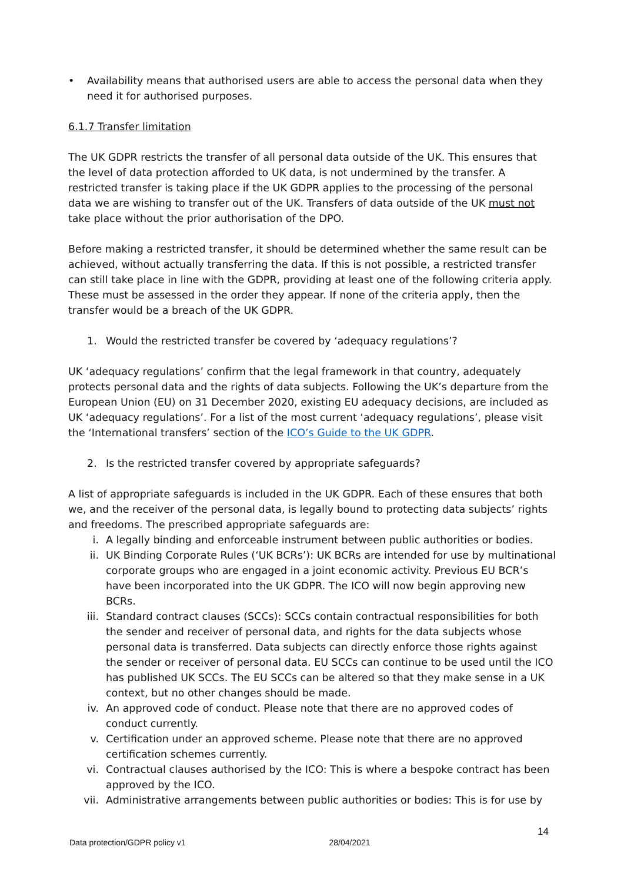• Availability means that authorised users are able to access the personal data when they need it for authorised purposes.
6.1.7 Transfer limitation
The UK GDPR restricts the transfer of all personal data outside of the UK. This ensures that the level of data protection afforded to UK data, is not undermined by the transfer. A restricted transfer is taking place if the UK GDPR applies to the processing of the personal data we are wishing to transfer out of the UK. Transfers of data outside of the UK must not take place without the prior authorisation of the DPO.
Before making a restricted transfer, it should be determined whether the same result can be achieved, without actually transferring the data. If this is not possible, a restricted transfer can still take place in line with the GDPR, providing at least one of the following criteria apply. These must be assessed in the order they appear. If none of the criteria apply, then the transfer would be a breach of the UK GDPR.
1. Would the restricted transfer be covered by ‘adequacy regulations’?
UK ‘adequacy regulations’ confirm that the legal framework in that country, adequately protects personal data and the rights of data subjects. Following the UK’s departure from the European Union (EU) on 31 December 2020, existing EU adequacy decisions, are included as UK ‘adequacy regulations’. For a list of the most current ‘adequacy regulations’, please visit the ‘International transfers’ section of the ICO’s Guide to the UK GDPR.
2. Is the restricted transfer covered by appropriate safeguards?
A list of appropriate safeguards is included in the UK GDPR. Each of these ensures that both we, and the receiver of the personal data, is legally bound to protecting data subjects’ rights and freedoms. The prescribed appropriate safeguards are:
i. A legally binding and enforceable instrument between public authorities or bodies.
ii. UK Binding Corporate Rules (‘UK BCRs’): UK BCRs are intended for use by multinational corporate groups who are engaged in a joint economic activity. Previous EU BCR’s have been incorporated into the UK GDPR. The ICO will now begin approving new BCRs.
iii. Standard contract clauses (SCCs): SCCs contain contractual responsibilities for both the sender and receiver of personal data, and rights for the data subjects whose personal data is transferred. Data subjects can directly enforce those rights against the sender or receiver of personal data. EU SCCs can continue to be used until the ICO has published UK SCCs. The EU SCCs can be altered so that they make sense in a UK context, but no other changes should be made.
iv. An approved code of conduct. Please note that there are no approved codes of conduct currently.
v. Certification under an approved scheme. Please note that there are no approved certification schemes currently.
vi. Contractual clauses authorised by the ICO: This is where a bespoke contract has been approved by the ICO.
vii. Administrative arrangements between public authorities or bodies: This is for use by
14
Data protection/GDPR policy v1 28/04/2021